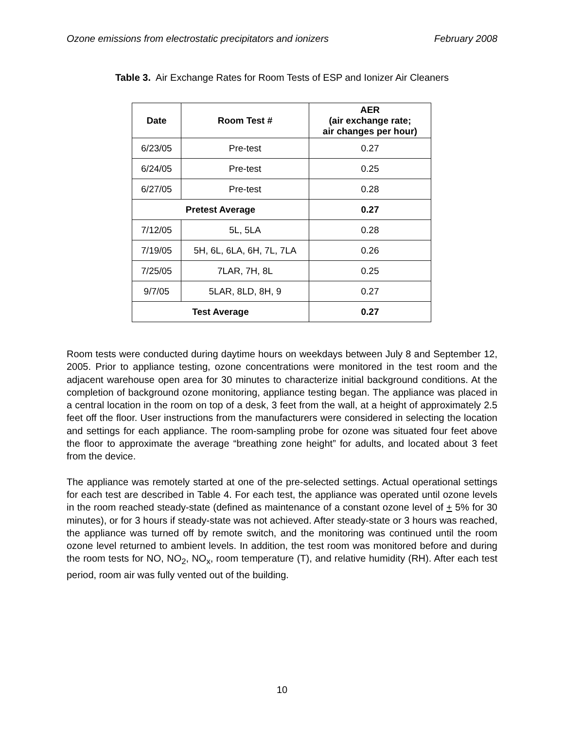Ozone emissions from electrostatic precipitators and ionizers February 2008
Table 3. Air Exchange Rates for Room Tests of ESP and Ionizer Air Cleaners
| Date | Room Test # | AER (air exchange rate; air changes per hour) |
| --- | --- | --- |
| 6/23/05 | Pre-test | 0.27 |
| 6/24/05 | Pre-test | 0.25 |
| 6/27/05 | Pre-test | 0.28 |
| Pretest Average | | 0.27 |
| 7/12/05 | 5L, 5LA | 0.28 |
| 7/19/05 | 5H, 6L, 6LA, 6H, 7L, 7LA | 0.26 |
| 7/25/05 | 7LAR, 7H, 8L | 0.25 |
| 9/7/05 | 5LAR, 8LD, 8H, 9 | 0.27 |
| Test Average | | 0.27 |
Room tests were conducted during daytime hours on weekdays between July 8 and September 12, 2005. Prior to appliance testing, ozone concentrations were monitored in the test room and the adjacent warehouse open area for 30 minutes to characterize initial background conditions. At the completion of background ozone monitoring, appliance testing began. The appliance was placed in a central location in the room on top of a desk, 3 feet from the wall, at a height of approximately 2.5 feet off the floor. User instructions from the manufacturers were considered in selecting the location and settings for each appliance. The room-sampling probe for ozone was situated four feet above the floor to approximate the average “breathing zone height” for adults, and located about 3 feet from the device.
The appliance was remotely started at one of the pre-selected settings. Actual operational settings for each test are described in Table 4. For each test, the appliance was operated until ozone levels in the room reached steady-state (defined as maintenance of a constant ozone level of + 5% for 30 minutes), or for 3 hours if steady-state was not achieved. After steady-state or 3 hours was reached, the appliance was turned off by remote switch, and the monitoring was continued until the room ozone level returned to ambient levels. In addition, the test room was monitored before and during the room tests for NO, NO<sub>2</sub>, NO<sub>x</sub>, room temperature (T), and relative humidity (RH). After each test period, room air was fully vented out of the building.
10